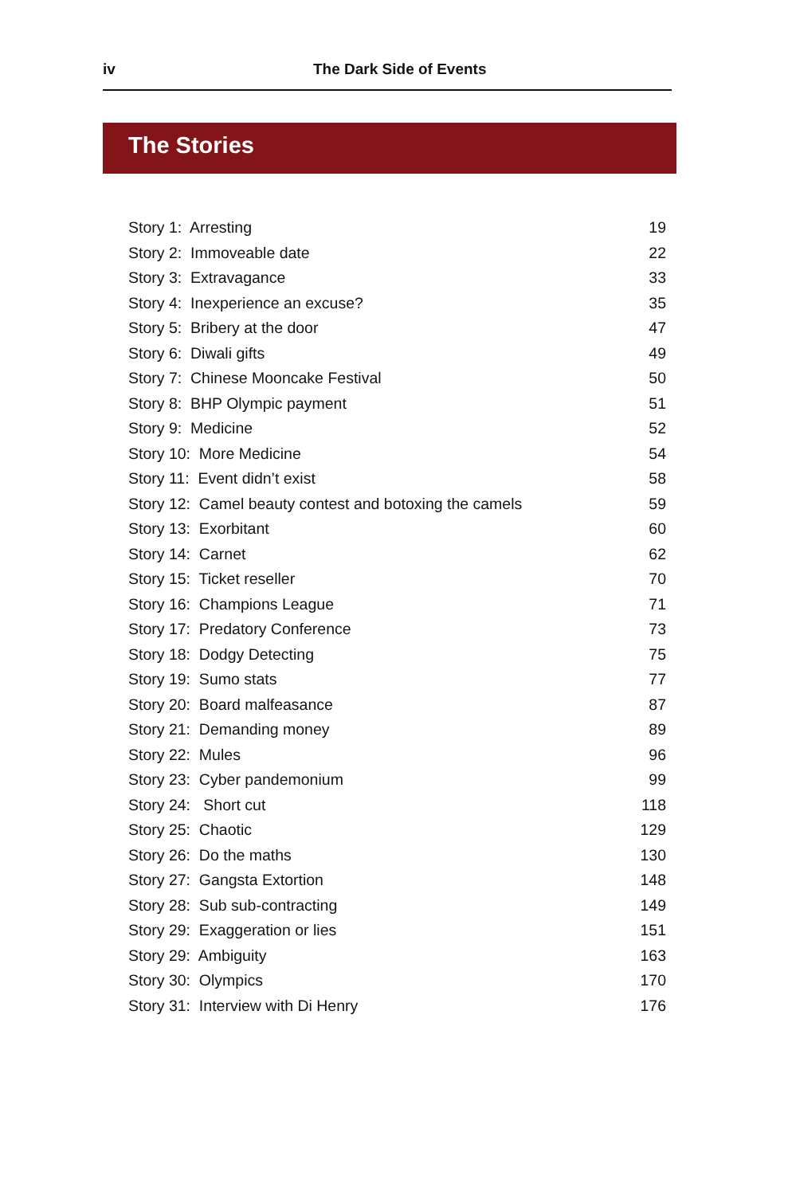iv The Dark Side of Events
The Stories
Story 1: Arresting 19
Story 2: Immoveable date 22
Story 3: Extravagance 33
Story 4: Inexperience an excuse? 35
Story 5: Bribery at the door 47
Story 6: Diwali gifts 49
Story 7: Chinese Mooncake Festival 50
Story 8: BHP Olympic payment 51
Story 9: Medicine 52
Story 10: More Medicine 54
Story 11: Event didn’t exist 58
Story 12: Camel beauty contest and botoxing the camels 59
Story 13: Exorbitant 60
Story 14: Carnet 62
Story 15: Ticket reseller 70
Story 16: Champions League 71
Story 17: Predatory Conference 73
Story 18: Dodgy Detecting 75
Story 19: Sumo stats 77
Story 20: Board malfeasance 87
Story 21: Demanding money 89
Story 22: Mules 96
Story 23: Cyber pandemonium 99
Story 24: Short cut 118
Story 25: Chaotic 129
Story 26: Do the maths 130
Story 27: Gangsta Extortion 148
Story 28: Sub sub-contracting 149
Story 29: Exaggeration or lies 151
Story 29: Ambiguity 163
Story 30: Olympics 170
Story 31: Interview with Di Henry 176